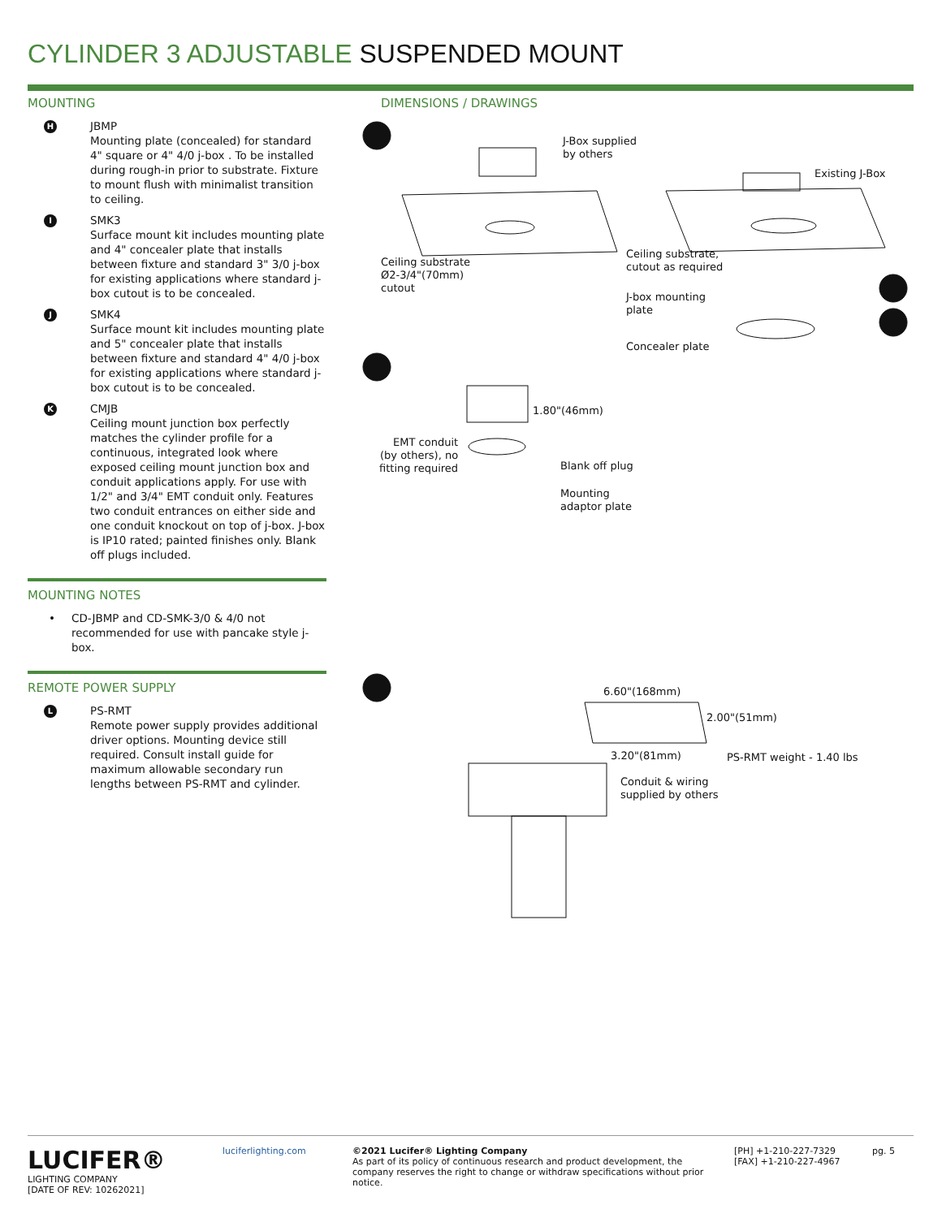CYLINDER 3 ADJUSTABLE SUSPENDED MOUNT
MOUNTING
H
JBMP
Mounting plate (concealed) for standard 4" square or 4" 4/0 j-box . To be installed during rough-in prior to substrate. Fixture to mount flush with minimalist transition to ceiling.
I
SMK3
Surface mount kit includes mounting plate and 4" concealer plate that installs between fixture and standard 3" 3/0 j-box for existing applications where standard j-box cutout is to be concealed.
J
SMK4
Surface mount kit includes mounting plate and 5" concealer plate that installs between fixture and standard 4" 4/0 j-box for existing applications where standard j-box cutout is to be concealed.
K
CMJB
Ceiling mount junction box perfectly matches the cylinder profile for a continuous, integrated look where exposed ceiling mount junction box and conduit applications apply. For use with 1/2" and 3/4" EMT conduit only. Features two conduit entrances on either side and one conduit knockout on top of j-box. J-box is IP10 rated; painted finishes only. Blank off plugs included.
MOUNTING NOTES
• CD-JBMP and CD-SMK-3/0 & 4/0 not recommended for use with pancake style j-box.
REMOTE POWER SUPPLY
L
PS-RMT
Remote power supply provides additional driver options. Mounting device still required. Consult install guide for maximum allowable secondary run lengths between PS-RMT and cylinder.
DIMENSIONS / DRAWINGS
J-Box supplied
by others
Existing J-Box
Ceiling substrate
Ø2-3/4"(70mm)
cutout
Ceiling substrate,
cutout as required
J-box mounting
plate
Concealer plate
1.80"(46mm)
EMT conduit
(by others), no
fitting required
Blank off plug
Mounting
adaptor plate
6.60"(168mm)
2.00"(51mm)
3.20"(81mm) PS-RMT weight - 1.40 lbs
Conduit & wiring
supplied by others
LUCIFER®
LIGHTING COMPANY
[DATE OF REV: 10262021]
luciferlighting.com ©2021 Lucifer® Lighting Company
As part of its policy of continuous research and product development, the company reserves the right to change or withdraw specifications without prior notice.
[PH] +1-210-227-7329
[FAX] +1-210-227-4967
pg. 5